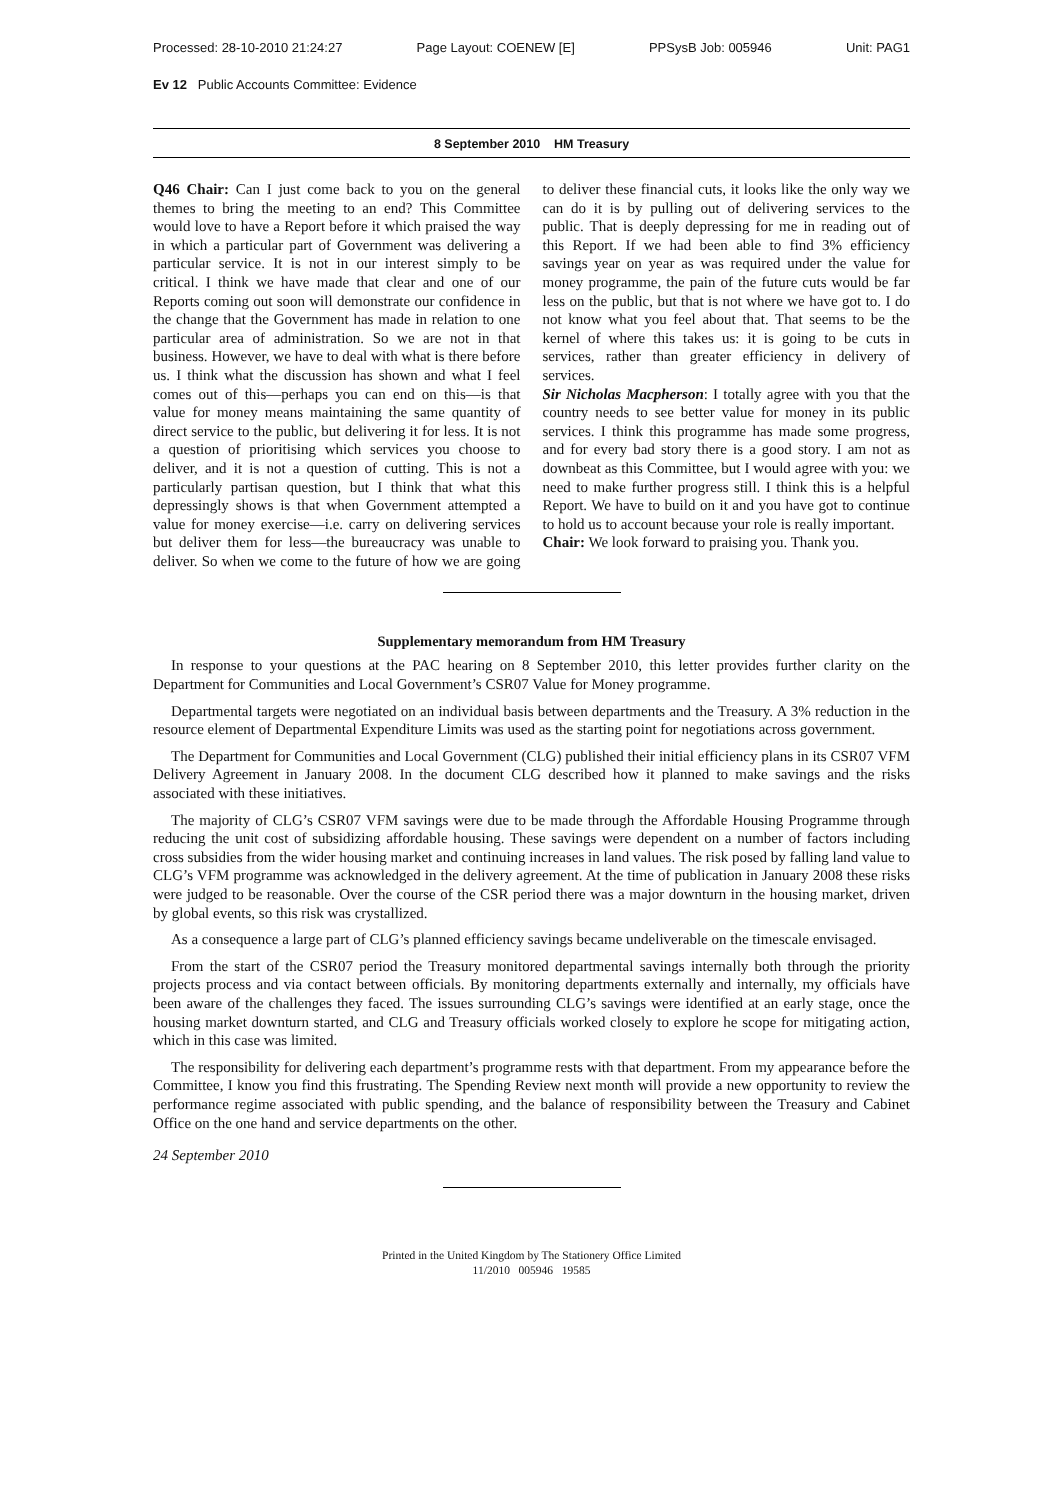Processed: 28-10-2010 21:24:27 Page Layout: COENEW [E] PPSysB Job: 005946 Unit: PAG1
Ev 12 Public Accounts Committee: Evidence
8 September 2010 HM Treasury
Q46 Chair: Can I just come back to you on the general themes to bring the meeting to an end? This Committee would love to have a Report before it which praised the way in which a particular part of Government was delivering a particular service. It is not in our interest simply to be critical. I think we have made that clear and one of our Reports coming out soon will demonstrate our confidence in the change that the Government has made in relation to one particular area of administration. So we are not in that business. However, we have to deal with what is there before us. I think what the discussion has shown and what I feel comes out of this—perhaps you can end on this—is that value for money means maintaining the same quantity of direct service to the public, but delivering it for less. It is not a question of prioritising which services you choose to deliver, and it is not a question of cutting. This is not a particularly partisan question, but I think that what this depressingly shows is that when Government attempted a value for money exercise—i.e. carry on delivering services but deliver them for less—the bureaucracy was unable to deliver. So when we come to the future of how we are going to deliver these financial cuts, it looks like the only way we can do it is by pulling out of delivering services to the public. That is deeply depressing for me in reading out of this Report. If we had been able to find 3% efficiency savings year on year as was required under the value for money programme, the pain of the future cuts would be far less on the public, but that is not where we have got to. I do not know what you feel about that. That seems to be the kernel of where this takes us: it is going to be cuts in services, rather than greater efficiency in delivery of services.
Sir Nicholas Macpherson: I totally agree with you that the country needs to see better value for money in its public services. I think this programme has made some progress, and for every bad story there is a good story. I am not as downbeat as this Committee, but I would agree with you: we need to make further progress still. I think this is a helpful Report. We have to build on it and you have got to continue to hold us to account because your role is really important.
Chair: We look forward to praising you. Thank you.
Supplementary memorandum from HM Treasury
In response to your questions at the PAC hearing on 8 September 2010, this letter provides further clarity on the Department for Communities and Local Government’s CSR07 Value for Money programme.
Departmental targets were negotiated on an individual basis between departments and the Treasury. A 3% reduction in the resource element of Departmental Expenditure Limits was used as the starting point for negotiations across government.
The Department for Communities and Local Government (CLG) published their initial efficiency plans in its CSR07 VFM Delivery Agreement in January 2008. In the document CLG described how it planned to make savings and the risks associated with these initiatives.
The majority of CLG’s CSR07 VFM savings were due to be made through the Affordable Housing Programme through reducing the unit cost of subsidizing affordable housing. These savings were dependent on a number of factors including cross subsidies from the wider housing market and continuing increases in land values. The risk posed by falling land value to CLG’s VFM programme was acknowledged in the delivery agreement. At the time of publication in January 2008 these risks were judged to be reasonable. Over the course of the CSR period there was a major downturn in the housing market, driven by global events, so this risk was crystallized.
As a consequence a large part of CLG’s planned efficiency savings became undeliverable on the timescale envisaged.
From the start of the CSR07 period the Treasury monitored departmental savings internally both through the priority projects process and via contact between officials. By monitoring departments externally and internally, my officials have been aware of the challenges they faced. The issues surrounding CLG’s savings were identified at an early stage, once the housing market downturn started, and CLG and Treasury officials worked closely to explore he scope for mitigating action, which in this case was limited.
The responsibility for delivering each department’s programme rests with that department. From my appearance before the Committee, I know you find this frustrating. The Spending Review next month will provide a new opportunity to review the performance regime associated with public spending, and the balance of responsibility between the Treasury and Cabinet Office on the one hand and service departments on the other.
24 September 2010
Printed in the United Kingdom by The Stationery Office Limited
11/2010 005946 19585